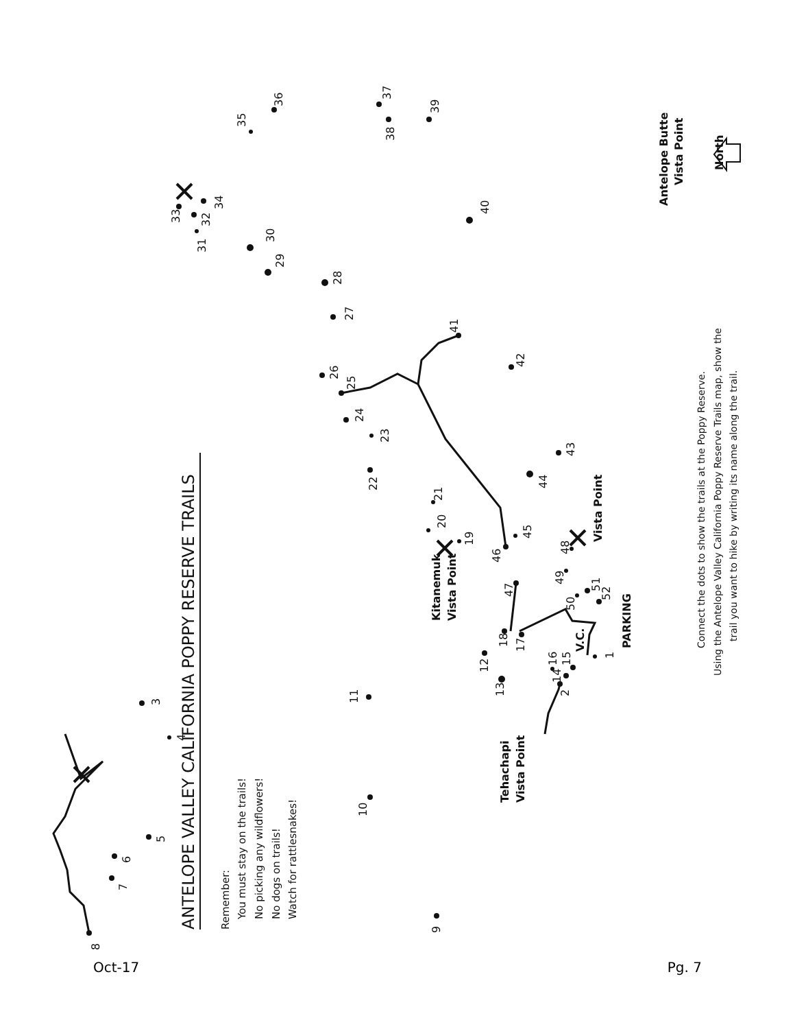ANTELOPE VALLEY CALIFORNIA POPPY RESERVE TRAILS
Remember:
You must stay on the trails!
No picking any wildflowers!
No dogs on trails!
Watch for rattlesnakes!
1
2
3
4
5
6
7
8
9
10
11
12
13
14
15
16
17
18
19
20
21
22
23
24
25
26
27
28
29
30
31
32
33
34
35
36
37
38
39
40
41
42
43
44
45
46
47
48
49
50
51
52
Antelope Butte
Vista Point
Kitanemuk
Vista Point
Vista Point
Tehachapi
Vista Point
V.C.
PARKING
North
Connect the dots to show the trails at the Poppy Reserve.
Using the Antelope Valley California Poppy Reserve Trails map, show the
trail you want to hike by writing its name along the trail.
Oct-17 Pg. 7